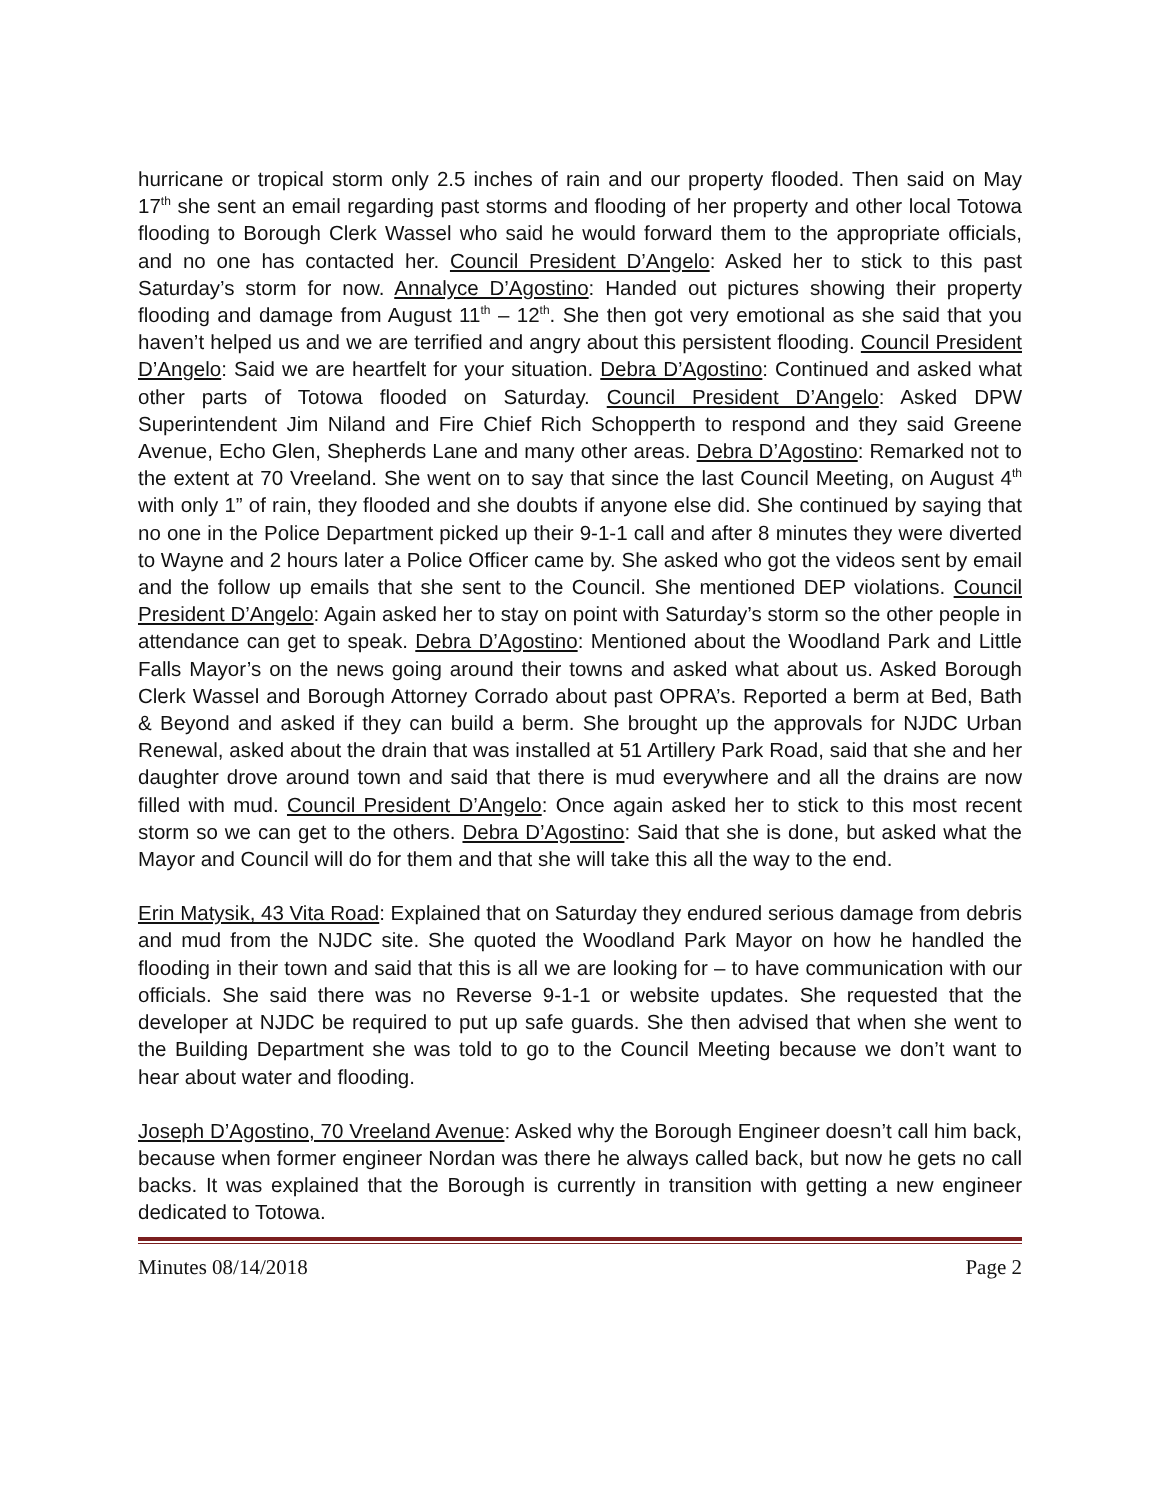hurricane or tropical storm only 2.5 inches of rain and our property flooded. Then said on May 17<sup>th</sup> she sent an email regarding past storms and flooding of her property and other local Totowa flooding to Borough Clerk Wassel who said he would forward them to the appropriate officials, and no one has contacted her. Council President D’Angelo: Asked her to stick to this past Saturday’s storm for now. Annalyce D’Agostino: Handed out pictures showing their property flooding and damage from August 11<sup>th</sup> – 12<sup>th</sup>. She then got very emotional as she said that you haven’t helped us and we are terrified and angry about this persistent flooding. Council President D’Angelo: Said we are heartfelt for your situation. Debra D’Agostino: Continued and asked what other parts of Totowa flooded on Saturday. Council President D’Angelo: Asked DPW Superintendent Jim Niland and Fire Chief Rich Schopperth to respond and they said Greene Avenue, Echo Glen, Shepherds Lane and many other areas. Debra D’Agostino: Remarked not to the extent at 70 Vreeland. She went on to say that since the last Council Meeting, on August 4<sup>th</sup> with only 1” of rain, they flooded and she doubts if anyone else did. She continued by saying that no one in the Police Department picked up their 9-1-1 call and after 8 minutes they were diverted to Wayne and 2 hours later a Police Officer came by. She asked who got the videos sent by email and the follow up emails that she sent to the Council. She mentioned DEP violations. Council President D’Angelo: Again asked her to stay on point with Saturday’s storm so the other people in attendance can get to speak. Debra D’Agostino: Mentioned about the Woodland Park and Little Falls Mayor’s on the news going around their towns and asked what about us. Asked Borough Clerk Wassel and Borough Attorney Corrado about past OPRA’s. Reported a berm at Bed, Bath & Beyond and asked if they can build a berm. She brought up the approvals for NJDC Urban Renewal, asked about the drain that was installed at 51 Artillery Park Road, said that she and her daughter drove around town and said that there is mud everywhere and all the drains are now filled with mud. Council President D’Angelo: Once again asked her to stick to this most recent storm so we can get to the others. Debra D’Agostino: Said that she is done, but asked what the Mayor and Council will do for them and that she will take this all the way to the end.
Erin Matysik, 43 Vita Road: Explained that on Saturday they endured serious damage from debris and mud from the NJDC site. She quoted the Woodland Park Mayor on how he handled the flooding in their town and said that this is all we are looking for – to have communication with our officials. She said there was no Reverse 9-1-1 or website updates. She requested that the developer at NJDC be required to put up safe guards. She then advised that when she went to the Building Department she was told to go to the Council Meeting because we don’t want to hear about water and flooding.
Joseph D’Agostino, 70 Vreeland Avenue: Asked why the Borough Engineer doesn’t call him back, because when former engineer Nordan was there he always called back, but now he gets no call backs. It was explained that the Borough is currently in transition with getting a new engineer dedicated to Totowa.
Minutes 08/14/2018 Page 2